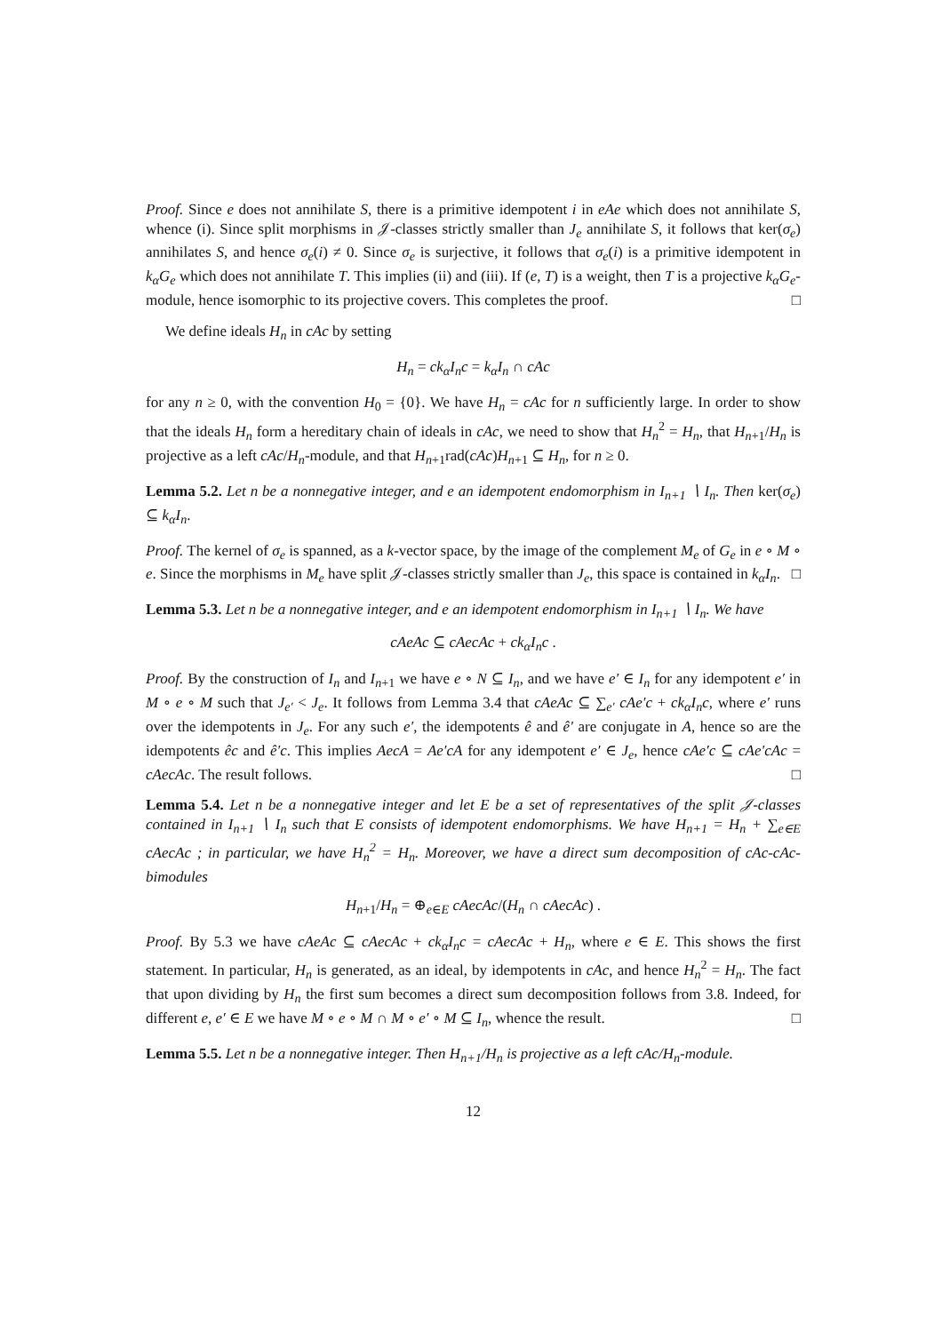Proof. Since e does not annihilate S, there is a primitive idempotent i in eAe which does not annihilate S, whence (i). Since split morphisms in 𝒥-classes strictly smaller than J<sub>e</sub> annihilate S, it follows that ker(σ<sub>e</sub>) annihilates S, and hence σ<sub>e</sub>(i) ≠ 0. Since σ<sub>e</sub> is surjective, it follows that σ<sub>e</sub>(i) is a primitive idempotent in k<sub>α</sub>G<sub>e</sub> which does not annihilate T. This implies (ii) and (iii). If (e, T) is a weight, then T is a projective k<sub>α</sub>G<sub>e</sub>-module, hence isomorphic to its projective covers. This completes the proof. □
We define ideals H<sub>n</sub> in cAc by setting
H<sub>n</sub> = ck<sub>α</sub>I<sub>n</sub>c = k<sub>α</sub>I<sub>n</sub> ∩ cAc
for any n ≥ 0, with the convention H<sub>0</sub> = {0}. We have H<sub>n</sub> = cAc for n sufficiently large. In order to show that the ideals H<sub>n</sub> form a hereditary chain of ideals in cAc, we need to show that H<sub>n</sub><sup>2</sup> = H<sub>n</sub>, that H<sub>n+1</sub>/H<sub>n</sub> is projective as a left cAc/H<sub>n</sub>-module, and that H<sub>n+1</sub>rad(cAc)H<sub>n+1</sub> ⊆ H<sub>n</sub>, for n ≥ 0.
Lemma 5.2. Let n be a nonnegative integer, and e an idempotent endomorphism in I<sub>n+1</sub> ∖ I<sub>n</sub>. Then ker(σ<sub>e</sub>) ⊆ k<sub>α</sub>I<sub>n</sub>.
Proof. The kernel of σ<sub>e</sub> is spanned, as a k-vector space, by the image of the complement M<sub>e</sub> of G<sub>e</sub> in e ∘ M ∘ e. Since the morphisms in M<sub>e</sub> have split 𝒥-classes strictly smaller than J<sub>e</sub>, this space is contained in k<sub>α</sub>I<sub>n</sub>. □
Lemma 5.3. Let n be a nonnegative integer, and e an idempotent endomorphism in I<sub>n+1</sub> ∖ I<sub>n</sub>. We have
cAeAc ⊆ cAecAc + ck<sub>α</sub>I<sub>n</sub>c .
Proof. By the construction of I<sub>n</sub> and I<sub>n+1</sub> we have e ∘ N ⊆ I<sub>n</sub>, and we have e′ ∈ I<sub>n</sub> for any idempotent e′ in M ∘ e ∘ M such that J<sub>e′</sub> < J<sub>e</sub>. It follows from Lemma 3.4 that cAeAc ⊆ ∑<sub>e′</sub> cAe′c + ck<sub>α</sub>I<sub>n</sub>c, where e′ runs over the idempotents in J<sub>e</sub>. For any such e′, the idempotents ê and ê′ are conjugate in A, hence so are the idempotents êc and ê′c. This implies AecA = Ae′cA for any idempotent e′ ∈ J<sub>e</sub>, hence cAe′c ⊆ cAe′cAc = cAecAc. The result follows. □
Lemma 5.4. Let n be a nonnegative integer and let E be a set of representatives of the split 𝒥-classes contained in I<sub>n+1</sub> ∖ I<sub>n</sub> such that E consists of idempotent endomorphisms. We have H<sub>n+1</sub> = H<sub>n</sub> + ∑<sub>e∈E</sub> cAecAc ; in particular, we have H<sub>n</sub><sup>2</sup> = H<sub>n</sub>. Moreover, we have a direct sum decomposition of cAc-cAc-bimodules
H<sub>n+1</sub>/H<sub>n</sub> = ⊕<sub>e∈E</sub> cAecAc/(H<sub>n</sub> ∩ cAecAc) .
Proof. By 5.3 we have cAeAc ⊆ cAecAc + ck<sub>α</sub>I<sub>n</sub>c = cAecAc + H<sub>n</sub>, where e ∈ E. This shows the first statement. In particular, H<sub>n</sub> is generated, as an ideal, by idempotents in cAc, and hence H<sub>n</sub><sup>2</sup> = H<sub>n</sub>. The fact that upon dividing by H<sub>n</sub> the first sum becomes a direct sum decomposition follows from 3.8. Indeed, for different e, e′ ∈ E we have M ∘ e ∘ M ∩ M ∘ e′ ∘ M ⊆ I<sub>n</sub>, whence the result. □
Lemma 5.5. Let n be a nonnegative integer. Then H<sub>n+1</sub>/H<sub>n</sub> is projective as a left cAc/H<sub>n</sub>-module.
12